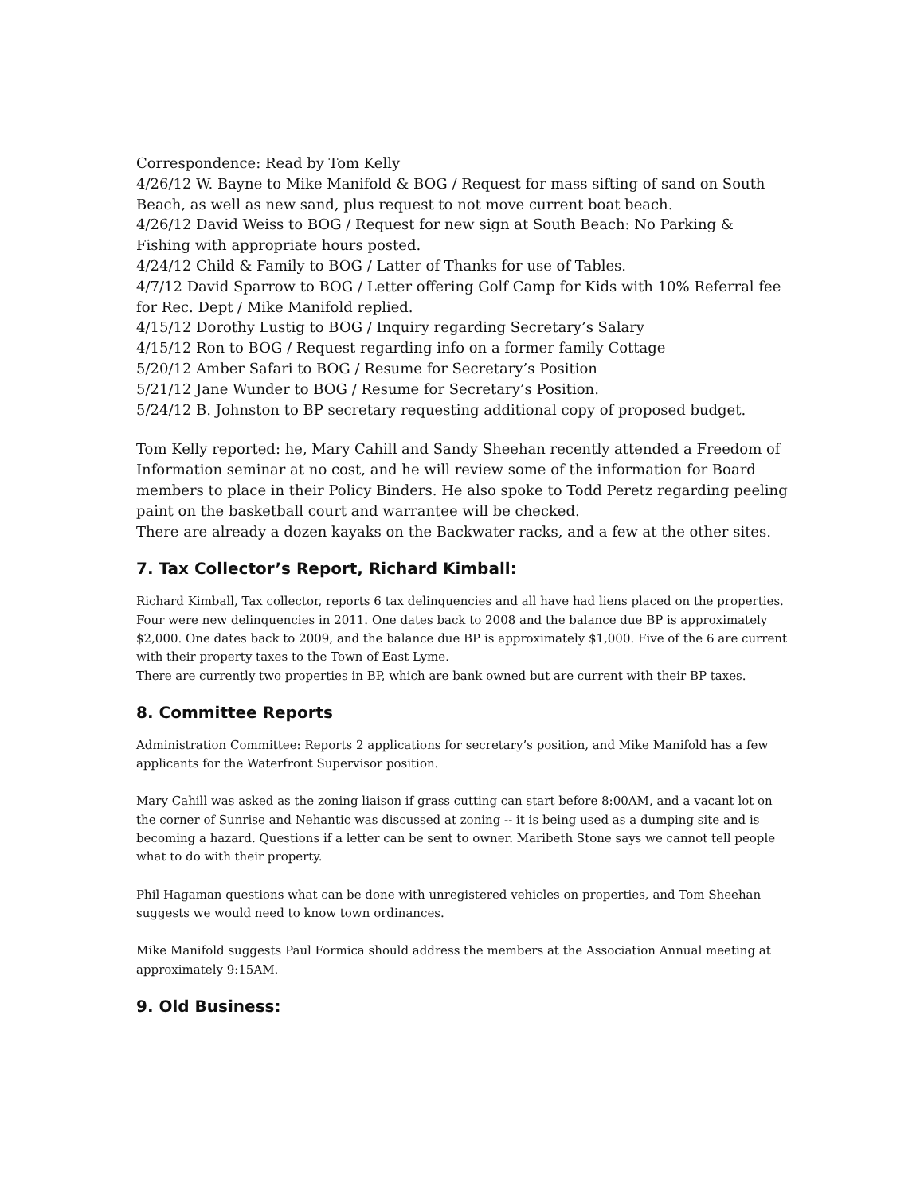Correspondence: Read by Tom Kelly
4/26/12 W. Bayne to Mike Manifold & BOG / Request for mass sifting of sand on South Beach, as well as new sand, plus request to not move current boat beach.
4/26/12 David Weiss to BOG / Request for new sign at South Beach: No Parking & Fishing with appropriate hours posted.
4/24/12 Child & Family to BOG / Latter of Thanks for use of Tables.
4/7/12 David Sparrow to BOG / Letter offering Golf Camp for Kids with 10% Referral fee for Rec. Dept / Mike Manifold replied.
4/15/12 Dorothy Lustig to BOG / Inquiry regarding Secretary’s Salary
4/15/12 Ron to BOG / Request regarding info on a former family Cottage
5/20/12 Amber Safari to BOG / Resume for Secretary’s Position
5/21/12 Jane Wunder to BOG / Resume for Secretary’s Position.
5/24/12 B. Johnston to BP secretary requesting additional copy of proposed budget.
Tom Kelly reported: he, Mary Cahill and Sandy Sheehan recently attended a Freedom of Information seminar at no cost, and he will review some of the information for Board members to place in their Policy Binders. He also spoke to Todd Peretz regarding peeling paint on the basketball court and warrantee will be checked.
There are already a dozen kayaks on the Backwater racks, and a few at the other sites.
7. Tax Collector’s Report, Richard Kimball:
Richard Kimball, Tax collector, reports 6 tax delinquencies and all have had liens placed on the properties. Four were new delinquencies in 2011. One dates back to 2008 and the balance due BP is approximately $2,000. One dates back to 2009, and the balance due BP is approximately $1,000. Five of the 6 are current with their property taxes to the Town of East Lyme.
There are currently two properties in BP, which are bank owned but are current with their BP taxes.
8. Committee Reports
Administration Committee: Reports 2 applications for secretary’s position, and Mike Manifold has a few applicants for the Waterfront Supervisor position.
Mary Cahill was asked as the zoning liaison if grass cutting can start before 8:00AM, and a vacant lot on the corner of Sunrise and Nehantic was discussed at zoning -- it is being used as a dumping site and is becoming a hazard. Questions if a letter can be sent to owner. Maribeth Stone says we cannot tell people what to do with their property.
Phil Hagaman questions what can be done with unregistered vehicles on properties, and Tom Sheehan suggests we would need to know town ordinances.
Mike Manifold suggests Paul Formica should address the members at the Association Annual meeting at approximately 9:15AM.
9. Old Business: